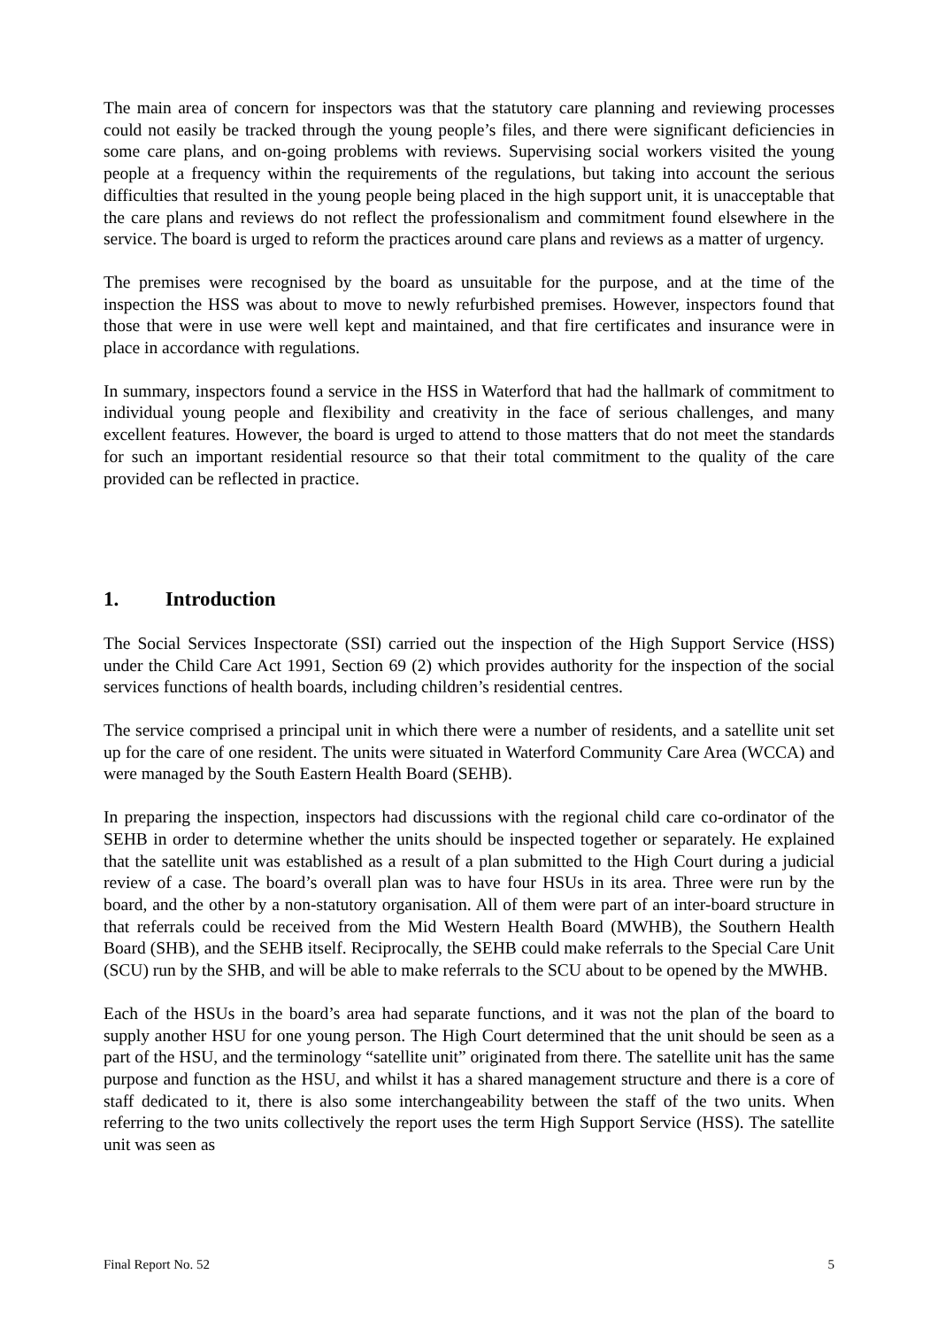The main area of concern for inspectors was that the statutory care planning and reviewing processes could not easily be tracked through the young people’s files, and there were significant deficiencies in some care plans, and on-going problems with reviews. Supervising social workers visited the young people at a frequency within the requirements of the regulations, but taking into account the serious difficulties that resulted in the young people being placed in the high support unit, it is unacceptable that the care plans and reviews do not reflect the professionalism and commitment found elsewhere in the service. The board is urged to reform the practices around care plans and reviews as a matter of urgency.
The premises were recognised by the board as unsuitable for the purpose, and at the time of the inspection the HSS was about to move to newly refurbished premises. However, inspectors found that those that were in use were well kept and maintained, and that fire certificates and insurance were in place in accordance with regulations.
In summary, inspectors found a service in the HSS in Waterford that had the hallmark of commitment to individual young people and flexibility and creativity in the face of serious challenges, and many excellent features. However, the board is urged to attend to those matters that do not meet the standards for such an important residential resource so that their total commitment to the quality of the care provided can be reflected in practice.
1. Introduction
The Social Services Inspectorate (SSI) carried out the inspection of the High Support Service (HSS) under the Child Care Act 1991, Section 69 (2) which provides authority for the inspection of the social services functions of health boards, including children’s residential centres.
The service comprised a principal unit in which there were a number of residents, and a satellite unit set up for the care of one resident. The units were situated in Waterford Community Care Area (WCCA) and were managed by the South Eastern Health Board (SEHB).
In preparing the inspection, inspectors had discussions with the regional child care co-ordinator of the SEHB in order to determine whether the units should be inspected together or separately. He explained that the satellite unit was established as a result of a plan submitted to the High Court during a judicial review of a case. The board’s overall plan was to have four HSUs in its area. Three were run by the board, and the other by a non-statutory organisation. All of them were part of an inter-board structure in that referrals could be received from the Mid Western Health Board (MWHB), the Southern Health Board (SHB), and the SEHB itself. Reciprocally, the SEHB could make referrals to the Special Care Unit (SCU) run by the SHB, and will be able to make referrals to the SCU about to be opened by the MWHB.
Each of the HSUs in the board’s area had separate functions, and it was not the plan of the board to supply another HSU for one young person. The High Court determined that the unit should be seen as a part of the HSU, and the terminology “satellite unit” originated from there. The satellite unit has the same purpose and function as the HSU, and whilst it has a shared management structure and there is a core of staff dedicated to it, there is also some interchangeability between the staff of the two units. When referring to the two units collectively the report uses the term High Support Service (HSS). The satellite unit was seen as
Final Report No. 52 5